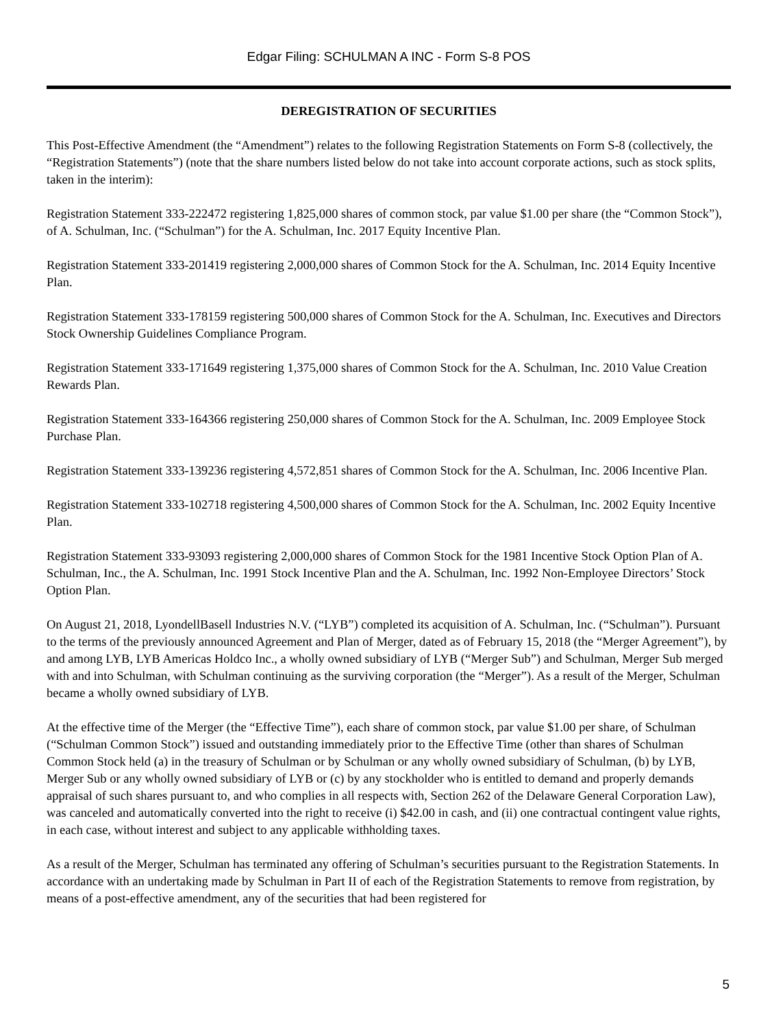Edgar Filing: SCHULMAN A INC - Form S-8 POS
DEREGISTRATION OF SECURITIES
This Post-Effective Amendment (the “Amendment”) relates to the following Registration Statements on Form S-8 (collectively, the “Registration Statements”) (note that the share numbers listed below do not take into account corporate actions, such as stock splits, taken in the interim):
Registration Statement 333-222472 registering 1,825,000 shares of common stock, par value $1.00 per share (the “Common Stock”), of A. Schulman, Inc. (“Schulman”) for the A. Schulman, Inc. 2017 Equity Incentive Plan.
Registration Statement 333-201419 registering 2,000,000 shares of Common Stock for the A. Schulman, Inc. 2014 Equity Incentive Plan.
Registration Statement 333-178159 registering 500,000 shares of Common Stock for the A. Schulman, Inc. Executives and Directors Stock Ownership Guidelines Compliance Program.
Registration Statement 333-171649 registering 1,375,000 shares of Common Stock for the A. Schulman, Inc. 2010 Value Creation Rewards Plan.
Registration Statement 333-164366 registering 250,000 shares of Common Stock for the A. Schulman, Inc. 2009 Employee Stock Purchase Plan.
Registration Statement 333-139236 registering 4,572,851 shares of Common Stock for the A. Schulman, Inc. 2006 Incentive Plan.
Registration Statement 333-102718 registering 4,500,000 shares of Common Stock for the A. Schulman, Inc. 2002 Equity Incentive Plan.
Registration Statement 333-93093 registering 2,000,000 shares of Common Stock for the 1981 Incentive Stock Option Plan of A. Schulman, Inc., the A. Schulman, Inc. 1991 Stock Incentive Plan and the A. Schulman, Inc. 1992 Non-Employee Directors’ Stock Option Plan.
On August 21, 2018, LyondellBasell Industries N.V. (“LYB”) completed its acquisition of A. Schulman, Inc. (“Schulman”). Pursuant to the terms of the previously announced Agreement and Plan of Merger, dated as of February 15, 2018 (the “Merger Agreement”), by and among LYB, LYB Americas Holdco Inc., a wholly owned subsidiary of LYB (“Merger Sub”) and Schulman, Merger Sub merged with and into Schulman, with Schulman continuing as the surviving corporation (the “Merger”). As a result of the Merger, Schulman became a wholly owned subsidiary of LYB.
At the effective time of the Merger (the “Effective Time”), each share of common stock, par value $1.00 per share, of Schulman (“Schulman Common Stock”) issued and outstanding immediately prior to the Effective Time (other than shares of Schulman Common Stock held (a) in the treasury of Schulman or by Schulman or any wholly owned subsidiary of Schulman, (b) by LYB, Merger Sub or any wholly owned subsidiary of LYB or (c) by any stockholder who is entitled to demand and properly demands appraisal of such shares pursuant to, and who complies in all respects with, Section 262 of the Delaware General Corporation Law), was canceled and automatically converted into the right to receive (i) $42.00 in cash, and (ii) one contractual contingent value rights, in each case, without interest and subject to any applicable withholding taxes.
As a result of the Merger, Schulman has terminated any offering of Schulman’s securities pursuant to the Registration Statements. In accordance with an undertaking made by Schulman in Part II of each of the Registration Statements to remove from registration, by means of a post-effective amendment, any of the securities that had been registered for
5